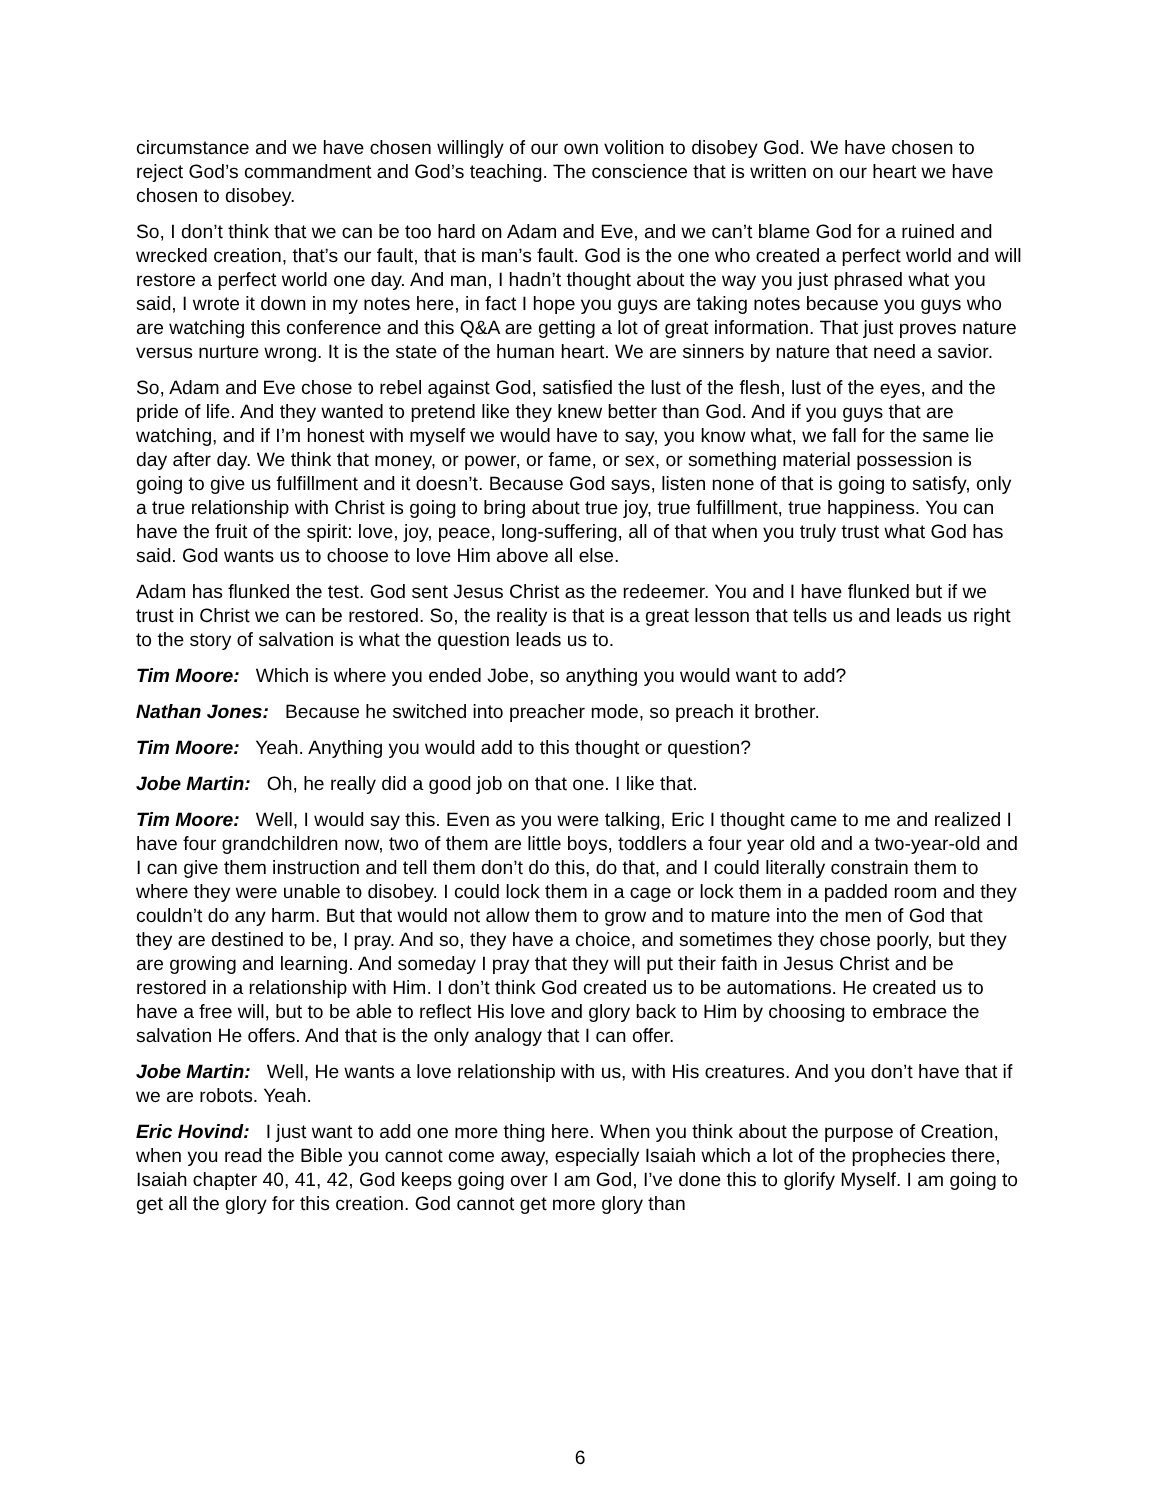circumstance and we have chosen willingly of our own volition to disobey God. We have chosen to reject God’s commandment and God’s teaching. The conscience that is written on our heart we have chosen to disobey.
So, I don’t think that we can be too hard on Adam and Eve, and we can’t blame God for a ruined and wrecked creation, that’s our fault, that is man’s fault. God is the one who created a perfect world and will restore a perfect world one day. And man, I hadn’t thought about the way you just phrased what you said, I wrote it down in my notes here, in fact I hope you guys are taking notes because you guys who are watching this conference and this Q&A are getting a lot of great information. That just proves nature versus nurture wrong. It is the state of the human heart. We are sinners by nature that need a savior.
So, Adam and Eve chose to rebel against God, satisfied the lust of the flesh, lust of the eyes, and the pride of life. And they wanted to pretend like they knew better than God. And if you guys that are watching, and if I’m honest with myself we would have to say, you know what, we fall for the same lie day after day. We think that money, or power, or fame, or sex, or something material possession is going to give us fulfillment and it doesn’t. Because God says, listen none of that is going to satisfy, only a true relationship with Christ is going to bring about true joy, true fulfillment, true happiness. You can have the fruit of the spirit: love, joy, peace, long-suffering, all of that when you truly trust what God has said. God wants us to choose to love Him above all else.
Adam has flunked the test. God sent Jesus Christ as the redeemer. You and I have flunked but if we trust in Christ we can be restored. So, the reality is that is a great lesson that tells us and leads us right to the story of salvation is what the question leads us to.
Tim Moore: Which is where you ended Jobe, so anything you would want to add?
Nathan Jones: Because he switched into preacher mode, so preach it brother.
Tim Moore: Yeah. Anything you would add to this thought or question?
Jobe Martin: Oh, he really did a good job on that one. I like that.
Tim Moore: Well, I would say this. Even as you were talking, Eric I thought came to me and realized I have four grandchildren now, two of them are little boys, toddlers a four year old and a two-year-old and I can give them instruction and tell them don’t do this, do that, and I could literally constrain them to where they were unable to disobey. I could lock them in a cage or lock them in a padded room and they couldn’t do any harm. But that would not allow them to grow and to mature into the men of God that they are destined to be, I pray. And so, they have a choice, and sometimes they chose poorly, but they are growing and learning. And someday I pray that they will put their faith in Jesus Christ and be restored in a relationship with Him. I don’t think God created us to be automations. He created us to have a free will, but to be able to reflect His love and glory back to Him by choosing to embrace the salvation He offers. And that is the only analogy that I can offer.
Jobe Martin: Well, He wants a love relationship with us, with His creatures. And you don’t have that if we are robots. Yeah.
Eric Hovind: I just want to add one more thing here. When you think about the purpose of Creation, when you read the Bible you cannot come away, especially Isaiah which a lot of the prophecies there, Isaiah chapter 40, 41, 42, God keeps going over I am God, I’ve done this to glorify Myself. I am going to get all the glory for this creation. God cannot get more glory than
6